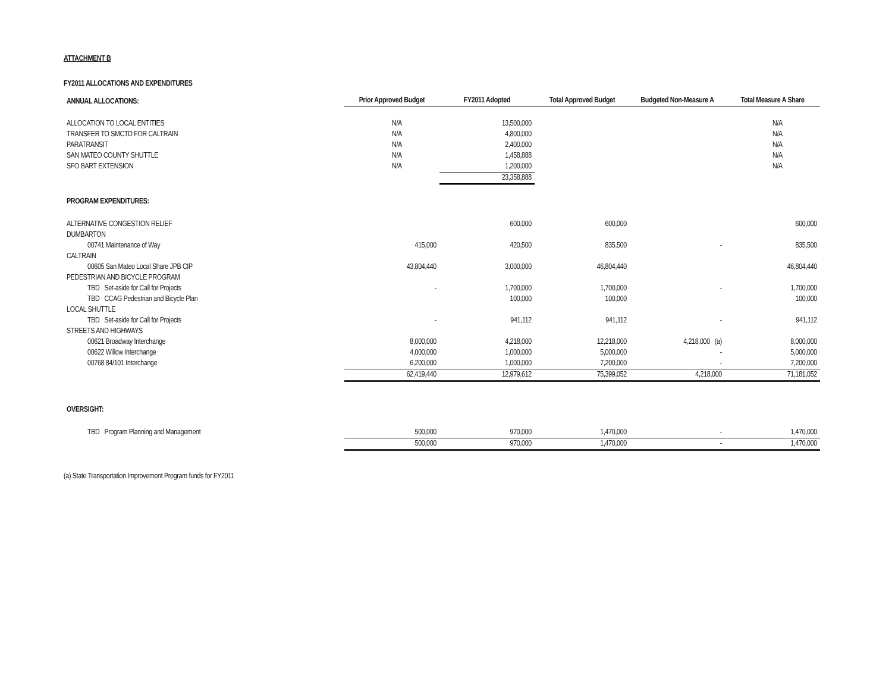ATTACHMENT B
FY2011 ALLOCATIONS AND EXPENDITURES
| ANNUAL ALLOCATIONS: | Prior Approved Budget | FY2011 Adopted | Total Approved Budget | Budgeted Non-Measure A | Total Measure A Share |
| ALLOCATION TO LOCAL ENTITIES | N/A | 13,500,000 | | | N/A |
| TRANSFER TO SMCTD FOR CALTRAIN | N/A | 4,800,000 | | | N/A |
| PARATRANSIT | N/A | 2,400,000 | | | N/A |
| SAN MATEO COUNTY SHUTTLE | N/A | 1,458,888 | | | N/A |
| SFO BART EXTENSION | N/A | 1,200,000 | | | N/A |
| | | 23,358,888 | | | |
| PROGRAM EXPENDITURES: | | | | | |
| ALTERNATIVE CONGESTION RELIEF | | 600,000 | 600,000 | | 600,000 |
| DUMBARTON | | | | | |
| 00741 Maintenance of Way | 415,000 | 420,500 | 835,500 | - | 835,500 |
| CALTRAIN | | | | | |
| 00605 San Mateo Local Share JPB CIP | 43,804,440 | 3,000,000 | 46,804,440 | | 46,804,440 |
| PEDESTRIAN AND BICYCLE PROGRAM | | | | | |
| TBD Set-aside for Call for Projects | - | 1,700,000 | 1,700,000 | - | 1,700,000 |
| TBD CCAG Pedestrian and Bicycle Plan | | 100,000 | 100,000 | | 100,000 |
| LOCAL SHUTTLE | | | | | |
| TBD Set-aside for Call for Projects | - | 941,112 | 941,112 | - | 941,112 |
| STREETS AND HIGHWAYS | | | | | |
| 00621 Broadway Interchange | 8,000,000 | 4,218,000 | 12,218,000 | 4,218,000 (a) | 8,000,000 |
| 00622 Willow Interchange | 4,000,000 | 1,000,000 | 5,000,000 | - | 5,000,000 |
| 00768 84/101 Interchange | 6,200,000 | 1,000,000 | 7,200,000 | - | 7,200,000 |
| | 62,419,440 | 12,979,612 | 75,399,052 | 4,218,000 | 71,181,052 |
| OVERSIGHT: | | | | | |
| TBD Program Planning and Management | 500,000 | 970,000 | 1,470,000 | - | 1,470,000 |
| | 500,000 | 970,000 | 1,470,000 | - | 1,470,000 |
(a) State Transportation Improvement Program funds for FY2011